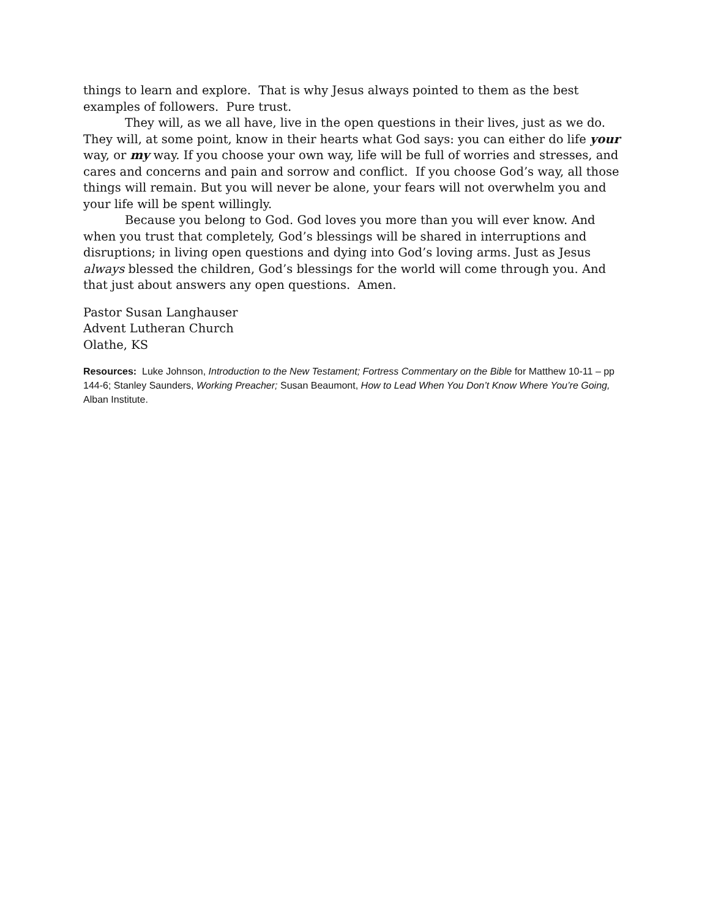things to learn and explore. That is why Jesus always pointed to them as the best examples of followers. Pure trust.
They will, as we all have, live in the open questions in their lives, just as we do. They will, at some point, know in their hearts what God says: you can either do life your way, or my way. If you choose your own way, life will be full of worries and stresses, and cares and concerns and pain and sorrow and conflict. If you choose God’s way, all those things will remain. But you will never be alone, your fears will not overwhelm you and your life will be spent willingly.
Because you belong to God. God loves you more than you will ever know. And when you trust that completely, God’s blessings will be shared in interruptions and disruptions; in living open questions and dying into God’s loving arms. Just as Jesus always blessed the children, God’s blessings for the world will come through you. And that just about answers any open questions. Amen.
Pastor Susan Langhauser
Advent Lutheran Church
Olathe, KS
Resources: Luke Johnson, Introduction to the New Testament; Fortress Commentary on the Bible for Matthew 10-11 – pp 144-6; Stanley Saunders, Working Preacher; Susan Beaumont, How to Lead When You Don’t Know Where You’re Going, Alban Institute.